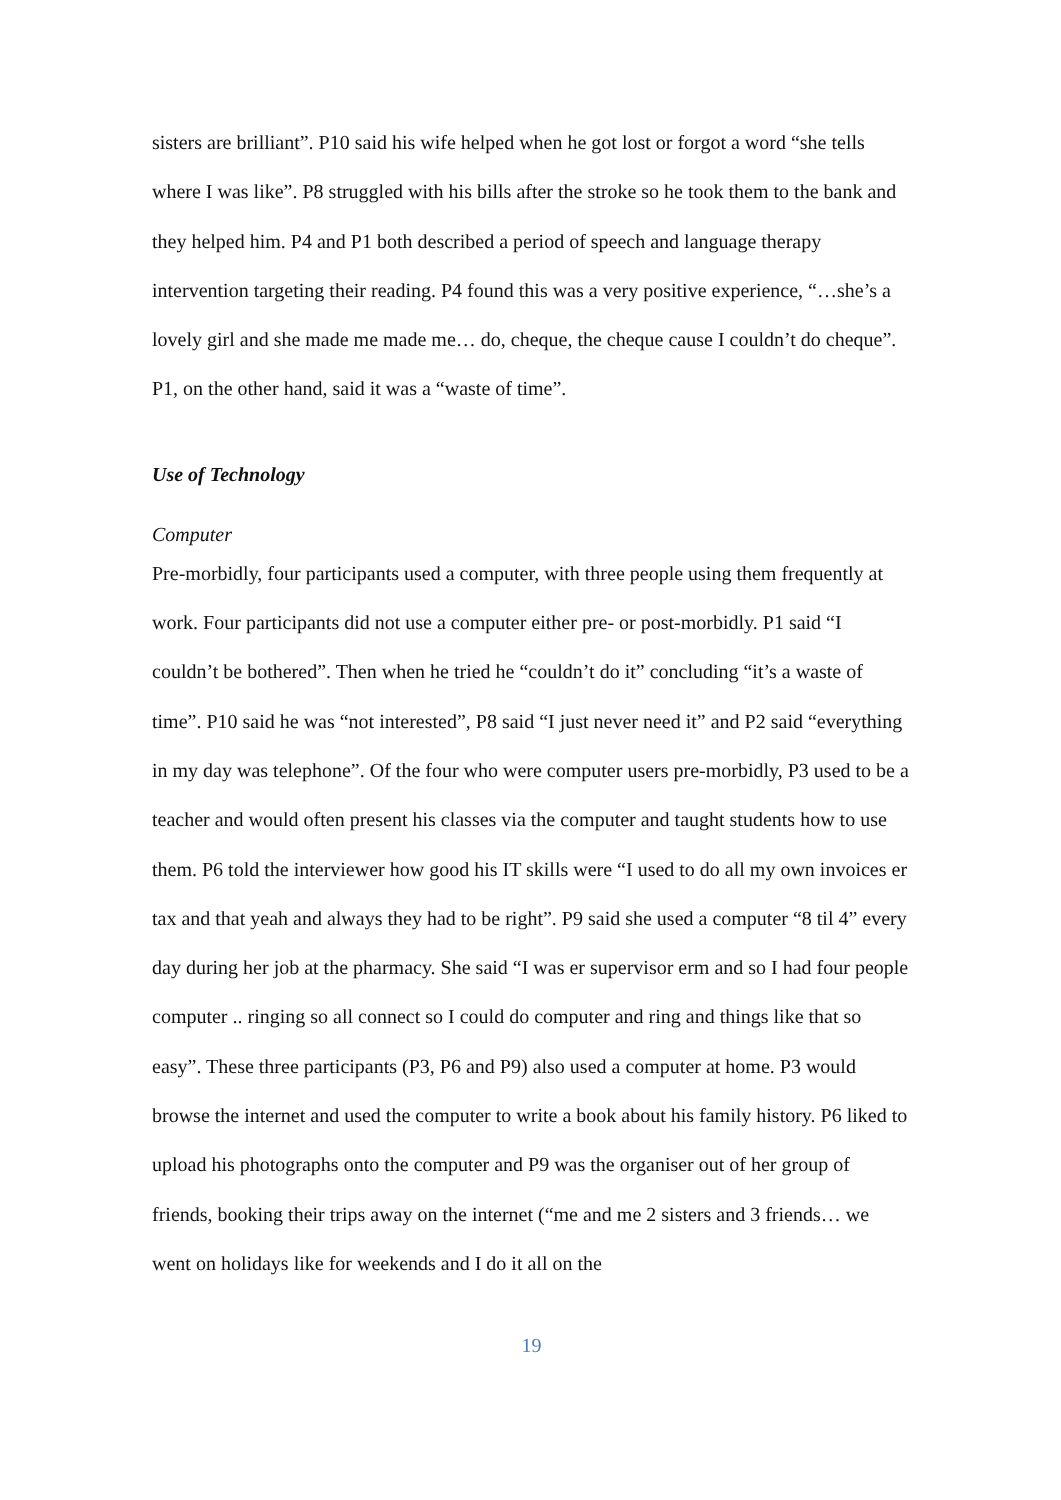sisters are brilliant”. P10 said his wife helped when he got lost or forgot a word “she tells where I was like”. P8 struggled with his bills after the stroke so he took them to the bank and they helped him. P4 and P1 both described a period of speech and language therapy intervention targeting their reading. P4 found this was a very positive experience, “…she’s a lovely girl and she made me made me… do, cheque, the cheque cause I couldn’t do cheque”. P1, on the other hand, said it was a “waste of time”.
Use of Technology
Computer
Pre-morbidly, four participants used a computer, with three people using them frequently at work. Four participants did not use a computer either pre- or post-morbidly. P1 said “I couldn’t be bothered”. Then when he tried he “couldn’t do it” concluding “it’s a waste of time”. P10 said he was “not interested”, P8 said “I just never need it” and P2 said “everything in my day was telephone”. Of the four who were computer users pre-morbidly, P3 used to be a teacher and would often present his classes via the computer and taught students how to use them. P6 told the interviewer how good his IT skills were “I used to do all my own invoices er tax and that yeah and always they had to be right”. P9 said she used a computer “8 til 4” every day during her job at the pharmacy. She said “I was er supervisor erm and so I had four people computer .. ringing so all connect so I could do computer and ring and things like that so easy”. These three participants (P3, P6 and P9) also used a computer at home. P3 would browse the internet and used the computer to write a book about his family history. P6 liked to upload his photographs onto the computer and P9 was the organiser out of her group of friends, booking their trips away on the internet (“me and me 2 sisters and 3 friends… we went on holidays like for weekends and I do it all on the
19